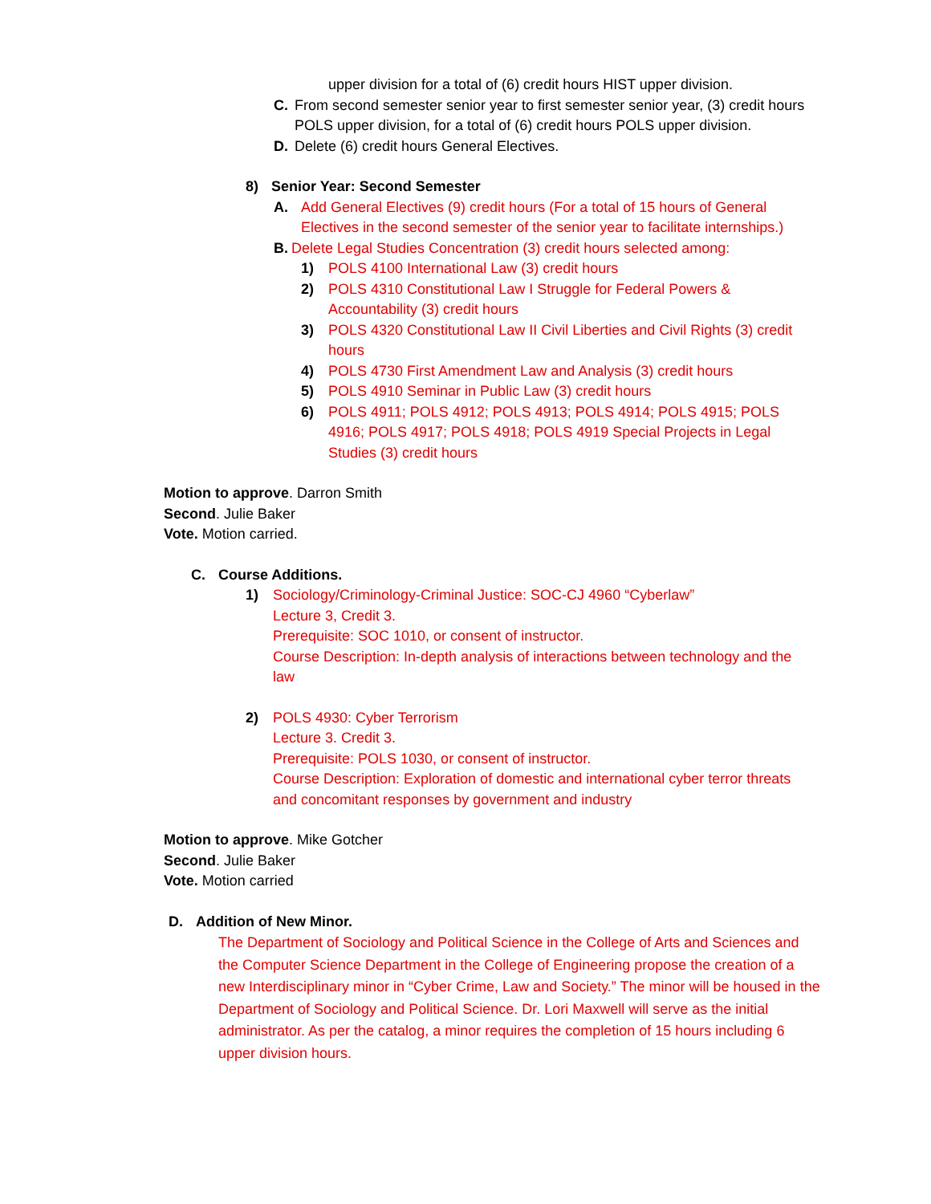upper division for a total of (6) credit hours HIST upper division.
C. From second semester senior year to first semester senior year, (3) credit hours POLS upper division, for a total of (6) credit hours POLS upper division.
D. Delete (6) credit hours General Electives.
8) Senior Year: Second Semester
A. Add General Electives (9) credit hours (For a total of 15 hours of General Electives in the second semester of the senior year to facilitate internships.)
B. Delete Legal Studies Concentration (3) credit hours selected among:
1) POLS 4100 International Law (3) credit hours
2) POLS 4310 Constitutional Law I Struggle for Federal Powers & Accountability (3) credit hours
3) POLS 4320 Constitutional Law II Civil Liberties and Civil Rights (3) credit hours
4) POLS 4730 First Amendment Law and Analysis (3) credit hours
5) POLS 4910 Seminar in Public Law (3) credit hours
6) POLS 4911; POLS 4912; POLS 4913; POLS 4914; POLS 4915; POLS 4916; POLS 4917; POLS 4918; POLS 4919 Special Projects in Legal Studies (3) credit hours
Motion to approve. Darron Smith
Second. Julie Baker
Vote. Motion carried.
C. Course Additions.
1) Sociology/Criminology-Criminal Justice: SOC-CJ 4960 “Cyberlaw”
Lecture 3, Credit 3.
Prerequisite: SOC 1010, or consent of instructor.
Course Description: In-depth analysis of interactions between technology and the law
2) POLS 4930: Cyber Terrorism
Lecture 3. Credit 3.
Prerequisite: POLS 1030, or consent of instructor.
Course Description: Exploration of domestic and international cyber terror threats and concomitant responses by government and industry
Motion to approve. Mike Gotcher
Second. Julie Baker
Vote. Motion carried
D. Addition of New Minor.
The Department of Sociology and Political Science in the College of Arts and Sciences and the Computer Science Department in the College of Engineering propose the creation of a new Interdisciplinary minor in “Cyber Crime, Law and Society.” The minor will be housed in the Department of Sociology and Political Science. Dr. Lori Maxwell will serve as the initial administrator. As per the catalog, a minor requires the completion of 15 hours including 6 upper division hours.